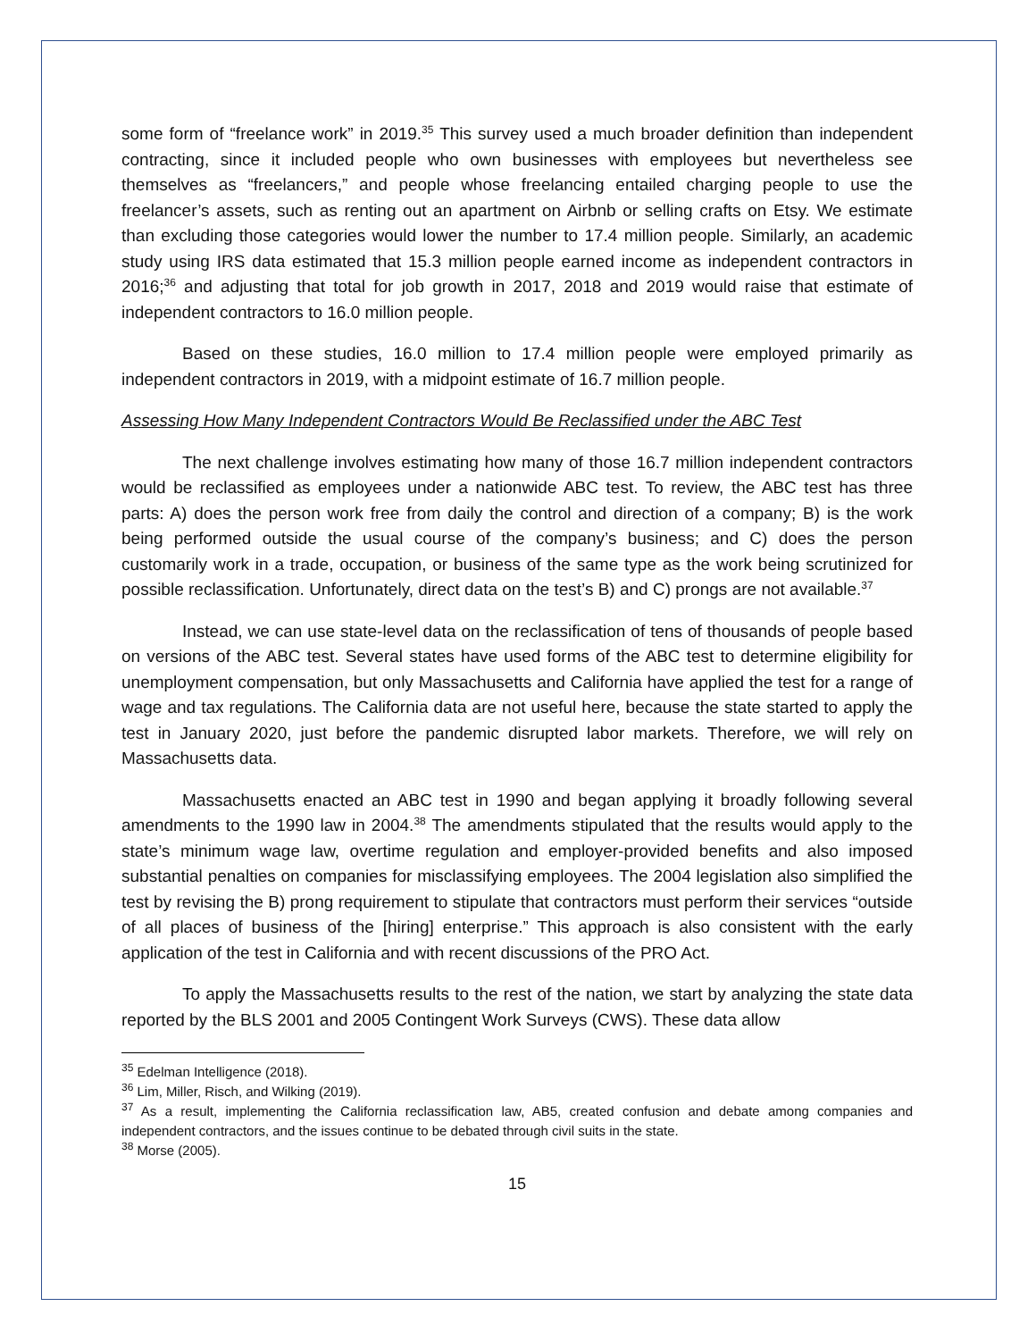some form of “freelance work” in 2019.<sup>35</sup> This survey used a much broader definition than independent contracting, since it included people who own businesses with employees but nevertheless see themselves as “freelancers,” and people whose freelancing entailed charging people to use the freelancer’s assets, such as renting out an apartment on Airbnb or selling crafts on Etsy. We estimate than excluding those categories would lower the number to 17.4 million people. Similarly, an academic study using IRS data estimated that 15.3 million people earned income as independent contractors in 2016;<sup>36</sup> and adjusting that total for job growth in 2017, 2018 and 2019 would raise that estimate of independent contractors to 16.0 million people.
Based on these studies, 16.0 million to 17.4 million people were employed primarily as independent contractors in 2019, with a midpoint estimate of 16.7 million people.
Assessing How Many Independent Contractors Would Be Reclassified under the ABC Test
The next challenge involves estimating how many of those 16.7 million independent contractors would be reclassified as employees under a nationwide ABC test. To review, the ABC test has three parts: A) does the person work free from daily the control and direction of a company; B) is the work being performed outside the usual course of the company’s business; and C) does the person customarily work in a trade, occupation, or business of the same type as the work being scrutinized for possible reclassification. Unfortunately, direct data on the test’s B) and C) prongs are not available.<sup>37</sup>
Instead, we can use state-level data on the reclassification of tens of thousands of people based on versions of the ABC test. Several states have used forms of the ABC test to determine eligibility for unemployment compensation, but only Massachusetts and California have applied the test for a range of wage and tax regulations. The California data are not useful here, because the state started to apply the test in January 2020, just before the pandemic disrupted labor markets. Therefore, we will rely on Massachusetts data.
Massachusetts enacted an ABC test in 1990 and began applying it broadly following several amendments to the 1990 law in 2004.<sup>38</sup> The amendments stipulated that the results would apply to the state’s minimum wage law, overtime regulation and employer-provided benefits and also imposed substantial penalties on companies for misclassifying employees. The 2004 legislation also simplified the test by revising the B) prong requirement to stipulate that contractors must perform their services “outside of all places of business of the [hiring] enterprise.” This approach is also consistent with the early application of the test in California and with recent discussions of the PRO Act.
To apply the Massachusetts results to the rest of the nation, we start by analyzing the state data reported by the BLS 2001 and 2005 Contingent Work Surveys (CWS). These data allow
<sup>35</sup> Edelman Intelligence (2018).
<sup>36</sup> Lim, Miller, Risch, and Wilking (2019).
<sup>37</sup> As a result, implementing the California reclassification law, AB5, created confusion and debate among companies and independent contractors, and the issues continue to be debated through civil suits in the state.
<sup>38</sup> Morse (2005).
15